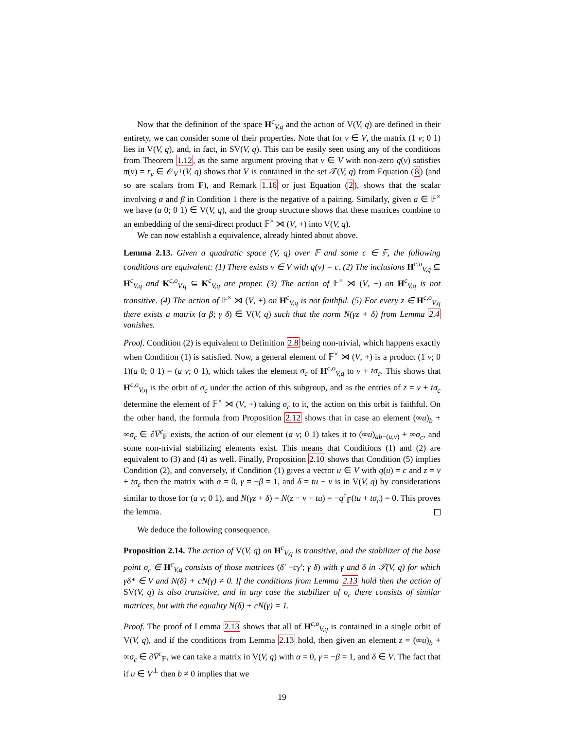Now that the definition of the space H<sup>c</sup><sub>V,q</sub> and the action of V(V, q) are defined in their entirety, we can consider some of their properties. Note that for v ∈ V, the matrix (1 v; 0 1) lies in V(V, q), and, in fact, in SV(V, q). This can be easily seen using any of the conditions from Theorem 1.12, as the same argument proving that v ∈ V with non-zero q(v) satisfies π(v) = r<sub>v</sub> ∈ 𝒪<sub>V<sup>⊥</sup></sub>(V, q) shows that V is contained in the set 𝒯(V, q) from Equation (8) (and so are scalars from F), and Remark 1.16 or just Equation (2), shows that the scalar involving α and β in Condition 1 there is the negative of a pairing. Similarly, given a ∈ 𝔽<sup>×</sup> we have (a 0; 0 1) ∈ V(V, q), and the group structure shows that these matrices combine to an embedding of the semi-direct product 𝔽<sup>×</sup> ⋊ (V, +) into V(V, q).
We can now establish a equivalence, already hinted about above.
Lemma 2.13. Given a quadratic space (V, q) over 𝔽 and some c ∈ 𝔽, the following conditions are equivalent: (1) There exists v ∈ V with q(v) = c. (2) The inclusions H<sup>c,o</sup><sub>V,q</sub> ⊆ H<sup>c</sup><sub>V,q</sub> and K<sup>c,o</sup><sub>V,q</sub> ⊆ K<sup>c</sup><sub>V,q</sub> are proper. (3) The action of 𝔽<sup>×</sup> ⋊ (V, +) on H<sup>c</sup><sub>V,q</sub> is not transitive. (4) The action of 𝔽<sup>×</sup> ⋊ (V, +) on H<sup>c</sup><sub>V,q</sub> is not faithful. (5) For every z ∈ H<sup>c,o</sup><sub>V,q</sub> there exists a matrix (α β; γ δ) ∈ V(V, q) such that the norm N(γz + δ) from Lemma 2.4 vanishes.
Proof. Condition (2) is equivalent to Definition 2.8 being non-trivial, which happens exactly when Condition (1) is satisfied. Now, a general element of 𝔽<sup>×</sup> ⋊ (V, +) is a product (1 v; 0 1)(a 0; 0 1) = (a v; 0 1), which takes the element σ<sub>c</sub> of H<sup>c,o</sup><sub>V,q</sub> to v + tσ<sub>c</sub>. This shows that H<sup>c,o</sup><sub>V,q</sub> is the orbit of σ<sub>c</sub> under the action of this subgroup, and as the entries of z = v + tσ<sub>c</sub> determine the element of 𝔽<sup>×</sup> ⋊ (V, +) taking σ<sub>c</sub> to it, the action on this orbit is faithful. On the other hand, the formula from Proposition 2.12 shows that in case an element (∞u)<sub>b</sub> + ∞σ<sub>c</sub> ∈ ∂V̅<sup>c</sup><sub>𝔽</sub> exists, the action of our element (a v; 0 1) takes it to (∞u)<sub>ab−(u,v)</sub> + ∞σ<sub>c</sub>, and some non-trivial stabilizing elements exist. This means that Conditions (1) and (2) are equivalent to (3) and (4) as well. Finally, Proposition 2.10 shows that Condition (5) implies Condition (2), and conversely, if Condition (1) gives a vector u ∈ V with q(u) = c and z = v + tσ<sub>c</sub> then the matrix with α = 0, γ = −β = 1, and δ = tu − v is in V(V, q) by considerations similar to those for (a v; 0 1), and N(γz + δ) = N(z − v + tu) = −q<sup>c</sup><sub>𝔽</sub>(tu + tσ<sub>c</sub>) = 0. This proves the lemma.
We deduce the following consequence.
Proposition 2.14. The action of V(V, q) on H<sup>c</sup><sub>V,q</sub> is transitive, and the stabilizer of the base point σ<sub>c</sub> ∈ H<sup>c</sup><sub>V,q</sub> consists of those matrices (δ′ −cγ′; γ δ) with γ and δ in 𝒯(V, q) for which γδ* ∈ V and N(δ) + cN(γ) ≠ 0. If the conditions from Lemma 2.13 hold then the action of SV(V, q) is also transitive, and in any case the stabilizer of σ<sub>c</sub> there consists of similar matrices, but with the equality N(δ) + cN(γ) = 1.
Proof. The proof of Lemma 2.13 shows that all of H<sup>c,o</sup><sub>V,q</sub> is contained in a single orbit of V(V, q), and if the conditions from Lemma 2.13 hold, then given an element z = (∞u)<sub>b</sub> + ∞σ<sub>c</sub> ∈ ∂V̅<sup>c</sup><sub>𝔽</sub>, we can take a matrix in V(V, q) with α = 0, γ = −β = 1, and δ ∈ V. The fact that if u ∈ V<sup>⊥</sup> then b ≠ 0 implies that we
19